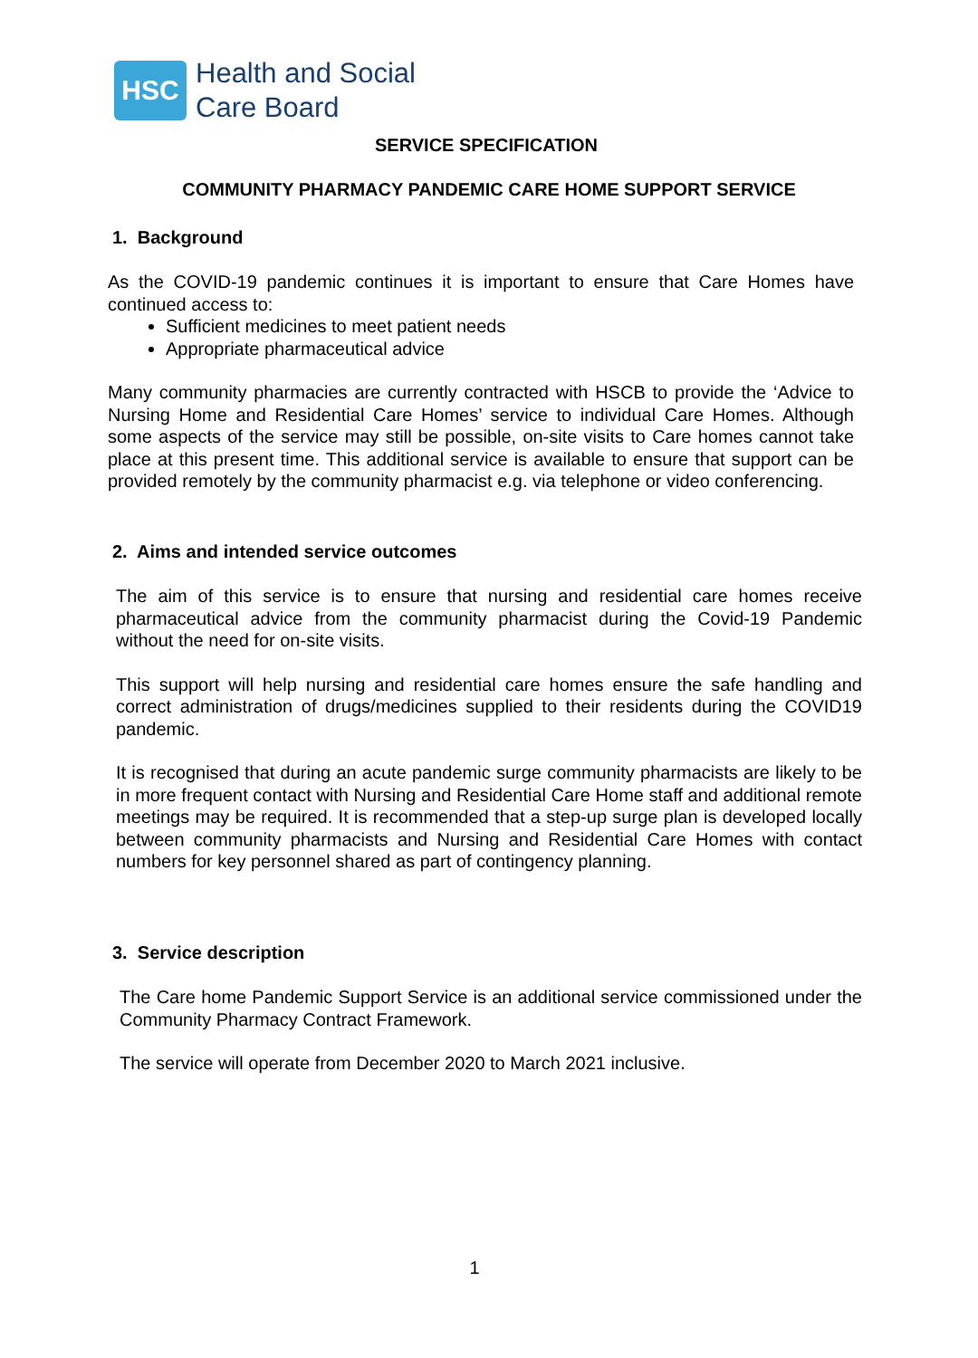HSC
Health and Social
Care Board
SERVICE SPECIFICATION
COMMUNITY PHARMACY PANDEMIC CARE HOME SUPPORT SERVICE
1. Background
As the COVID-19 pandemic continues it is important to ensure that Care Homes have continued access to:
Sufficient medicines to meet patient needs
Appropriate pharmaceutical advice
Many community pharmacies are currently contracted with HSCB to provide the ‘Advice to Nursing Home and Residential Care Homes’ service to individual Care Homes. Although some aspects of the service may still be possible, on-site visits to Care homes cannot take place at this present time. This additional service is available to ensure that support can be provided remotely by the community pharmacist e.g. via telephone or video conferencing.
2. Aims and intended service outcomes
The aim of this service is to ensure that nursing and residential care homes receive pharmaceutical advice from the community pharmacist during the Covid-19 Pandemic without the need for on-site visits.
This support will help nursing and residential care homes ensure the safe handling and correct administration of drugs/medicines supplied to their residents during the COVID19 pandemic.
It is recognised that during an acute pandemic surge community pharmacists are likely to be in more frequent contact with Nursing and Residential Care Home staff and additional remote meetings may be required. It is recommended that a step-up surge plan is developed locally between community pharmacists and Nursing and Residential Care Homes with contact numbers for key personnel shared as part of contingency planning.
3. Service description
The Care home Pandemic Support Service is an additional service commissioned under the Community Pharmacy Contract Framework.
The service will operate from December 2020 to March 2021 inclusive.
1